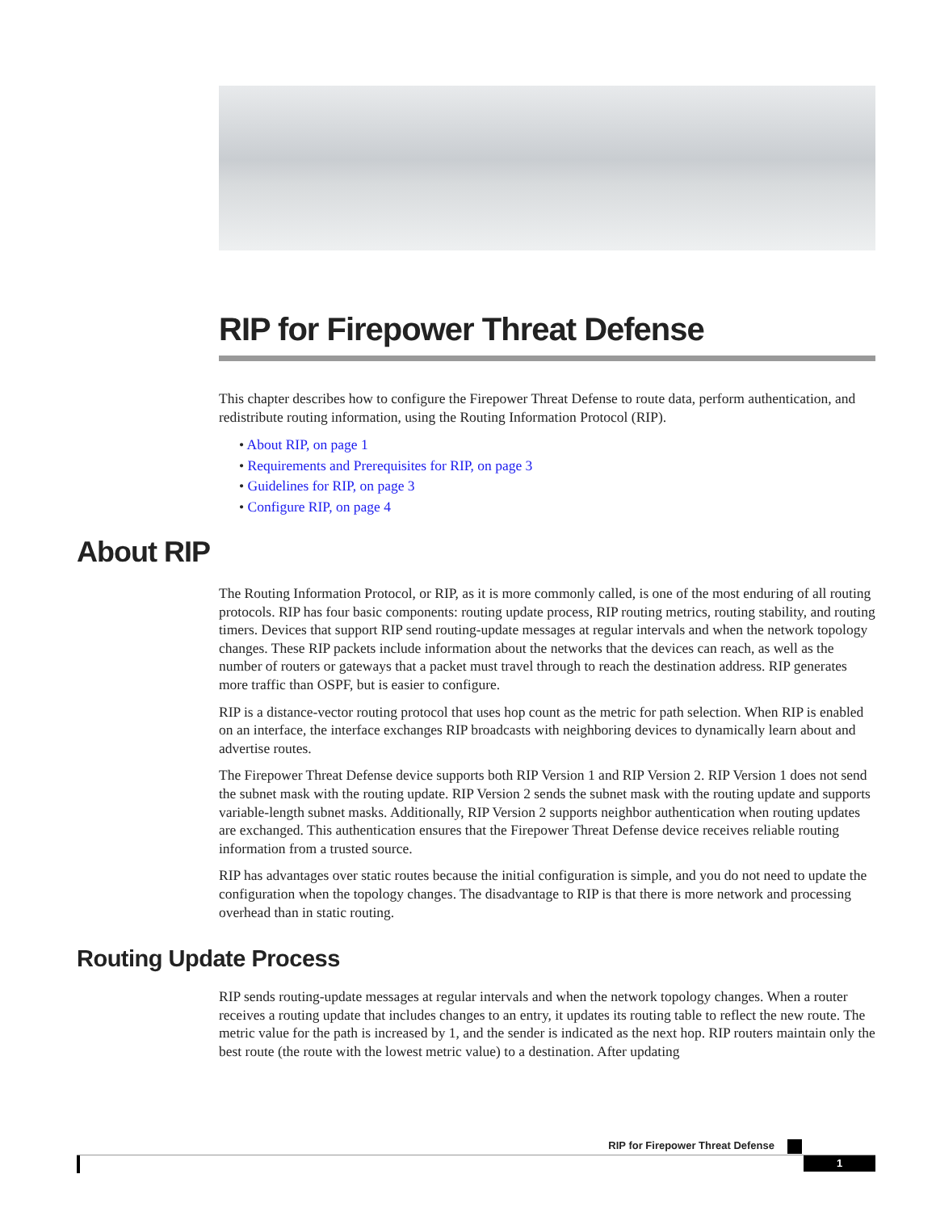RIP for Firepower Threat Defense
This chapter describes how to configure the Firepower Threat Defense to route data, perform authentication, and redistribute routing information, using the Routing Information Protocol (RIP).
• About RIP, on page 1
• Requirements and Prerequisites for RIP, on page 3
• Guidelines for RIP, on page 3
• Configure RIP, on page 4
About RIP
The Routing Information Protocol, or RIP, as it is more commonly called, is one of the most enduring of all routing protocols. RIP has four basic components: routing update process, RIP routing metrics, routing stability, and routing timers. Devices that support RIP send routing-update messages at regular intervals and when the network topology changes. These RIP packets include information about the networks that the devices can reach, as well as the number of routers or gateways that a packet must travel through to reach the destination address. RIP generates more traffic than OSPF, but is easier to configure.
RIP is a distance-vector routing protocol that uses hop count as the metric for path selection. When RIP is enabled on an interface, the interface exchanges RIP broadcasts with neighboring devices to dynamically learn about and advertise routes.
The Firepower Threat Defense device supports both RIP Version 1 and RIP Version 2. RIP Version 1 does not send the subnet mask with the routing update. RIP Version 2 sends the subnet mask with the routing update and supports variable-length subnet masks. Additionally, RIP Version 2 supports neighbor authentication when routing updates are exchanged. This authentication ensures that the Firepower Threat Defense device receives reliable routing information from a trusted source.
RIP has advantages over static routes because the initial configuration is simple, and you do not need to update the configuration when the topology changes. The disadvantage to RIP is that there is more network and processing overhead than in static routing.
Routing Update Process
RIP sends routing-update messages at regular intervals and when the network topology changes. When a router receives a routing update that includes changes to an entry, it updates its routing table to reflect the new route. The metric value for the path is increased by 1, and the sender is indicated as the next hop. RIP routers maintain only the best route (the route with the lowest metric value) to a destination. After updating
RIP for Firepower Threat Defense
1